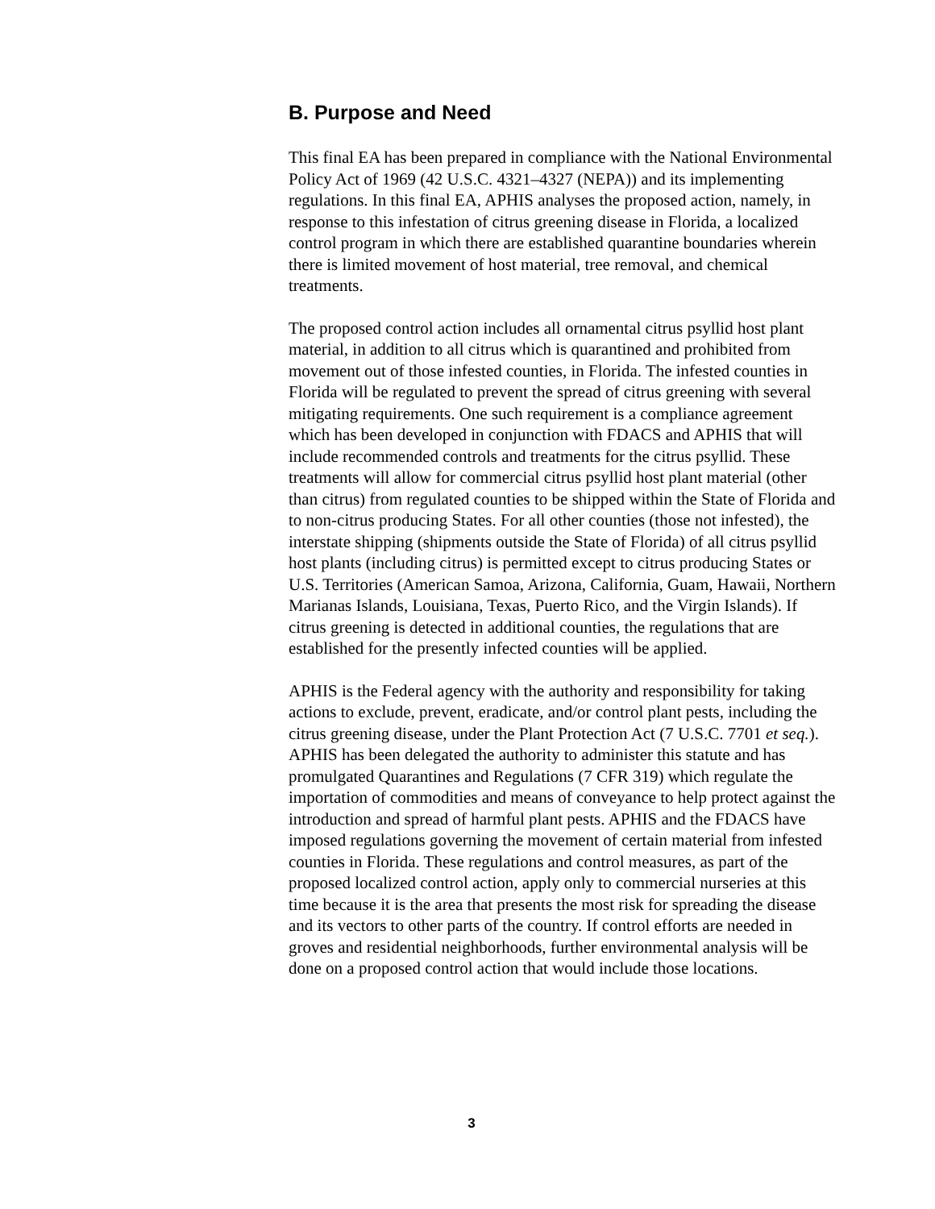B. Purpose and Need
This final EA has been prepared in compliance with the National Environmental Policy Act of 1969 (42 U.S.C. 4321–4327 (NEPA)) and its implementing regulations. In this final EA, APHIS analyses the proposed action, namely, in response to this infestation of citrus greening disease in Florida, a localized control program in which there are established quarantine boundaries wherein there is limited movement of host material, tree removal, and chemical treatments.
The proposed control action includes all ornamental citrus psyllid host plant material, in addition to all citrus which is quarantined and prohibited from movement out of those infested counties, in Florida. The infested counties in Florida will be regulated to prevent the spread of citrus greening with several mitigating requirements. One such requirement is a compliance agreement which has been developed in conjunction with FDACS and APHIS that will include recommended controls and treatments for the citrus psyllid. These treatments will allow for commercial citrus psyllid host plant material (other than citrus) from regulated counties to be shipped within the State of Florida and to non-citrus producing States. For all other counties (those not infested), the interstate shipping (shipments outside the State of Florida) of all citrus psyllid host plants (including citrus) is permitted except to citrus producing States or U.S. Territories (American Samoa, Arizona, California, Guam, Hawaii, Northern Marianas Islands, Louisiana, Texas, Puerto Rico, and the Virgin Islands). If citrus greening is detected in additional counties, the regulations that are established for the presently infected counties will be applied.
APHIS is the Federal agency with the authority and responsibility for taking actions to exclude, prevent, eradicate, and/or control plant pests, including the citrus greening disease, under the Plant Protection Act (7 U.S.C. 7701 et seq.). APHIS has been delegated the authority to administer this statute and has promulgated Quarantines and Regulations (7 CFR 319) which regulate the importation of commodities and means of conveyance to help protect against the introduction and spread of harmful plant pests. APHIS and the FDACS have imposed regulations governing the movement of certain material from infested counties in Florida. These regulations and control measures, as part of the proposed localized control action, apply only to commercial nurseries at this time because it is the area that presents the most risk for spreading the disease and its vectors to other parts of the country. If control efforts are needed in groves and residential neighborhoods, further environmental analysis will be done on a proposed control action that would include those locations.
3